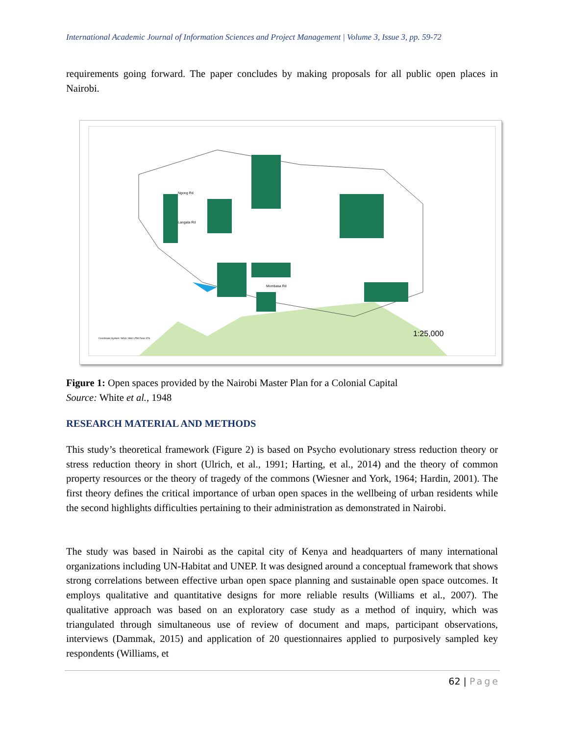International Academic Journal of Information Sciences and Project Management | Volume 3, Issue 3, pp. 59-72
requirements going forward. The paper concludes by making proposals for all public open places in Nairobi.
1:25,000
Coordinate System: WGS 1984 UTM Zone 37S
Mombasa Rd
Langata Rd
Ngong Rd
Figure 1: Open spaces provided by the Nairobi Master Plan for a Colonial Capital
Source: White et al., 1948
RESEARCH MATERIAL AND METHODS
This study’s theoretical framework (Figure 2) is based on Psycho evolutionary stress reduction theory or stress reduction theory in short (Ulrich, et al., 1991; Harting, et al., 2014) and the theory of common property resources or the theory of tragedy of the commons (Wiesner and York, 1964; Hardin, 2001). The first theory defines the critical importance of urban open spaces in the wellbeing of urban residents while the second highlights difficulties pertaining to their administration as demonstrated in Nairobi.
The study was based in Nairobi as the capital city of Kenya and headquarters of many international organizations including UN-Habitat and UNEP. It was designed around a conceptual framework that shows strong correlations between effective urban open space planning and sustainable open space outcomes. It employs qualitative and quantitative designs for more reliable results (Williams et al., 2007). The qualitative approach was based on an exploratory case study as a method of inquiry, which was triangulated through simultaneous use of review of document and maps, participant observations, interviews (Dammak, 2015) and application of 20 questionnaires applied to purposively sampled key respondents (Williams, et
62 | Page